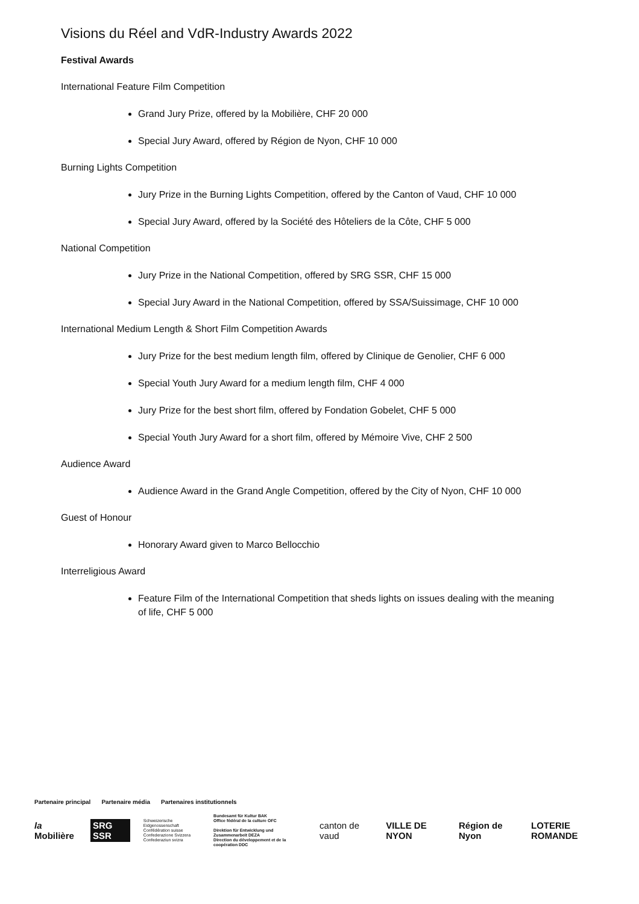Visions du Réel and VdR-Industry Awards 2022
Festival Awards
International Feature Film Competition
Grand Jury Prize, offered by la Mobilière, CHF 20 000
Special Jury Award, offered by Région de Nyon, CHF 10 000
Burning Lights Competition
Jury Prize in the Burning Lights Competition, offered by the Canton of Vaud, CHF 10 000
Special Jury Award, offered by la Société des Hôteliers de la Côte, CHF 5 000
National Competition
Jury Prize in the National Competition, offered by SRG SSR, CHF 15 000
Special Jury Award in the National Competition, offered by SSA/Suissimage, CHF 10 000
International Medium Length & Short Film Competition Awards
Jury Prize for the best medium length film, offered by Clinique de Genolier, CHF 6 000
Special Youth Jury Award for a medium length film, CHF 4 000
Jury Prize for the best short film, offered by Fondation Gobelet, CHF 5 000
Special Youth Jury Award for a short film, offered by Mémoire Vive, CHF 2 500
Audience Award
Audience Award in the Grand Angle Competition, offered by the City of Nyon, CHF 10 000
Guest of Honour
Honorary Award given to Marco Bellocchio
Interreligious Award
Feature Film of the International Competition that sheds lights on issues dealing with the meaning of life, CHF 5 000
Partenaire principal Partenaire média Partenaires institutionnels
la Mobilière SRG SSR
Schweizerische Eidgenossenschaft
Confédération suisse
Confederazione Svizzera
Confederaziun svizra
Bundesamt für Kultur BAK
Office fédéral de la culture OFC
Direktion für Entwicklung und Zusammenarbeit DEZA
Direction du développement et de la coopération DDC
canton de vaud VILLE DE NYON Région de Nyon LOTERIE ROMANDE